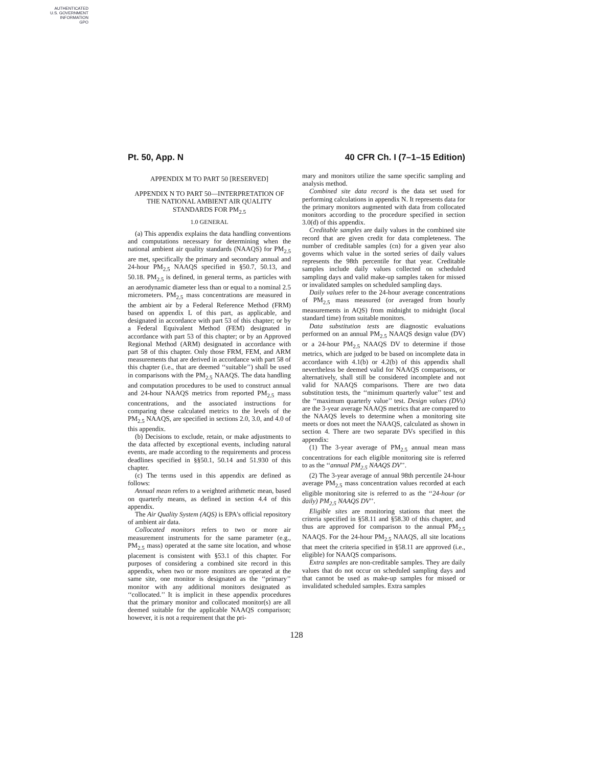AUTHENTICATED
U.S. GOVERNMENT
INFORMATION
GPO
Pt. 50, App. N 40 CFR Ch. I (7–1–15 Edition)
APPENDIX M TO PART 50 [RESERVED]
APPENDIX N TO PART 50—INTERPRETATION OF THE NATIONAL AMBIENT AIR QUALITY STANDARDS FOR PM<sub>2.5</sub>
1.0 GENERAL
(a) This appendix explains the data handling conventions and computations necessary for determining when the national ambient air quality standards (NAAQS) for PM<sub>2.5</sub> are met, specifically the primary and secondary annual and 24-hour PM<sub>2.5</sub> NAAQS specified in §50.7, 50.13, and 50.18. PM<sub>2.5</sub> is defined, in general terms, as particles with an aerodynamic diameter less than or equal to a nominal 2.5 micrometers. PM<sub>2.5</sub> mass concentrations are measured in the ambient air by a Federal Reference Method (FRM) based on appendix L of this part, as applicable, and designated in accordance with part 53 of this chapter; or by a Federal Equivalent Method (FEM) designated in accordance with part 53 of this chapter; or by an Approved Regional Method (ARM) designated in accordance with part 58 of this chapter. Only those FRM, FEM, and ARM measurements that are derived in accordance with part 58 of this chapter (i.e., that are deemed ‘‘suitable’’) shall be used in comparisons with the PM<sub>2.5</sub> NAAQS. The data handling and computation procedures to be used to construct annual and 24-hour NAAQS metrics from reported PM<sub>2.5</sub> mass concentrations, and the associated instructions for comparing these calculated metrics to the levels of the PM<sub>2.5</sub> NAAQS, are specified in sections 2.0, 3.0, and 4.0 of this appendix.
(b) Decisions to exclude, retain, or make adjustments to the data affected by exceptional events, including natural events, are made according to the requirements and process deadlines specified in §§50.1, 50.14 and 51.930 of this chapter.
(c) The terms used in this appendix are defined as follows:
Annual mean refers to a weighted arithmetic mean, based on quarterly means, as defined in section 4.4 of this appendix.
The Air Quality System (AQS) is EPA's official repository of ambient air data.
Collocated monitors refers to two or more air measurement instruments for the same parameter (e.g., PM<sub>2.5</sub> mass) operated at the same site location, and whose placement is consistent with §53.1 of this chapter. For purposes of considering a combined site record in this appendix, when two or more monitors are operated at the same site, one monitor is designated as the ‘‘primary’’ monitor with any additional monitors designated as ‘‘collocated.’’ It is implicit in these appendix procedures that the primary monitor and collocated monitor(s) are all deemed suitable for the applicable NAAQS comparison; however, it is not a requirement that the pri-
mary and monitors utilize the same specific sampling and analysis method.
Combined site data record is the data set used for performing calculations in appendix N. It represents data for the primary monitors augmented with data from collocated monitors according to the procedure specified in section 3.0(d) of this appendix.
Creditable samples are daily values in the combined site record that are given credit for data completeness. The number of creditable samples (cn) for a given year also governs which value in the sorted series of daily values represents the 98th percentile for that year. Creditable samples include daily values collected on scheduled sampling days and valid make-up samples taken for missed or invalidated samples on scheduled sampling days.
Daily values refer to the 24-hour average concentrations of PM<sub>2.5</sub> mass measured (or averaged from hourly measurements in AQS) from midnight to midnight (local standard time) from suitable monitors.
Data substitution tests are diagnostic evaluations performed on an annual PM<sub>2.5</sub> NAAQS design value (DV) or a 24-hour PM<sub>2.5</sub> NAAQS DV to determine if those metrics, which are judged to be based on incomplete data in accordance with 4.1(b) or 4.2(b) of this appendix shall nevertheless be deemed valid for NAAQS comparisons, or alternatively, shall still be considered incomplete and not valid for NAAQS comparisons. There are two data substitution tests, the ‘‘minimum quarterly value’’ test and the ‘‘maximum quarterly value’’ test. Design values (DVs) are the 3-year average NAAQS metrics that are compared to the NAAQS levels to determine when a monitoring site meets or does not meet the NAAQS, calculated as shown in section 4. There are two separate DVs specified in this appendix:
(1) The 3-year average of PM<sub>2.5</sub> annual mean mass concentrations for each eligible monitoring site is referred to as the ‘‘annual PM<sub>2.5</sub> NAAQS DV’’.
(2) The 3-year average of annual 98th percentile 24-hour average PM<sub>2.5</sub> mass concentration values recorded at each eligible monitoring site is referred to as the ‘‘24-hour (or daily) PM<sub>2.5</sub> NAAQS DV’’.
Eligible sites are monitoring stations that meet the criteria specified in §58.11 and §58.30 of this chapter, and thus are approved for comparison to the annual PM<sub>2.5</sub> NAAQS. For the 24-hour PM<sub>2.5</sub> NAAQS, all site locations that meet the criteria specified in §58.11 are approved (i.e., eligible) for NAAQS comparisons.
Extra samples are non-creditable samples. They are daily values that do not occur on scheduled sampling days and that cannot be used as make-up samples for missed or invalidated scheduled samples. Extra samples
128